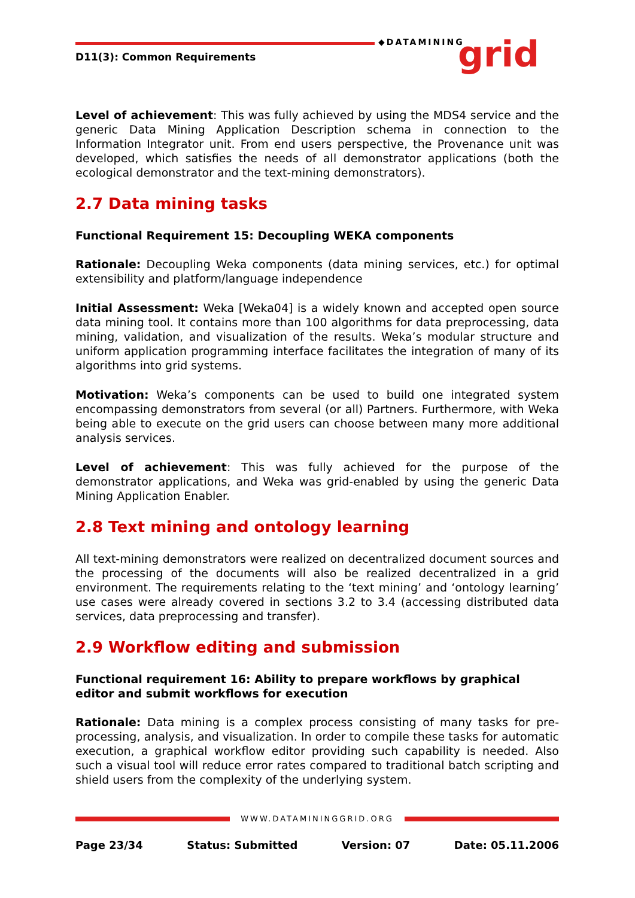D11(3): Common Requirements
◆DATAMINING grid
Level of achievement: This was fully achieved by using the MDS4 service and the generic Data Mining Application Description schema in connection to the Information Integrator unit. From end users perspective, the Provenance unit was developed, which satisfies the needs of all demonstrator applications (both the ecological demonstrator and the text-mining demonstrators).
2.7 Data mining tasks
Functional Requirement 15: Decoupling WEKA components
Rationale: Decoupling Weka components (data mining services, etc.) for optimal extensibility and platform/language independence
Initial Assessment: Weka [Weka04] is a widely known and accepted open source data mining tool. It contains more than 100 algorithms for data preprocessing, data mining, validation, and visualization of the results. Weka’s modular structure and uniform application programming interface facilitates the integration of many of its algorithms into grid systems.
Motivation: Weka’s components can be used to build one integrated system encompassing demonstrators from several (or all) Partners. Furthermore, with Weka being able to execute on the grid users can choose between many more additional analysis services.
Level of achievement: This was fully achieved for the purpose of the demonstrator applications, and Weka was grid-enabled by using the generic Data Mining Application Enabler.
2.8 Text mining and ontology learning
All text-mining demonstrators were realized on decentralized document sources and the processing of the documents will also be realized decentralized in a grid environment. The requirements relating to the ‘text mining’ and ‘ontology learning’ use cases were already covered in sections 3.2 to 3.4 (accessing distributed data services, data preprocessing and transfer).
2.9 Workflow editing and submission
Functional requirement 16: Ability to prepare workflows by graphical editor and submit workflows for execution
Rationale: Data mining is a complex process consisting of many tasks for pre-processing, analysis, and visualization. In order to compile these tasks for automatic execution, a graphical workflow editor providing such capability is needed. Also such a visual tool will reduce error rates compared to traditional batch scripting and shield users from the complexity of the underlying system.
WWW.DATAMININGGRID.ORG
Page 23/34 Status: Submitted Version: 07 Date: 05.11.2006